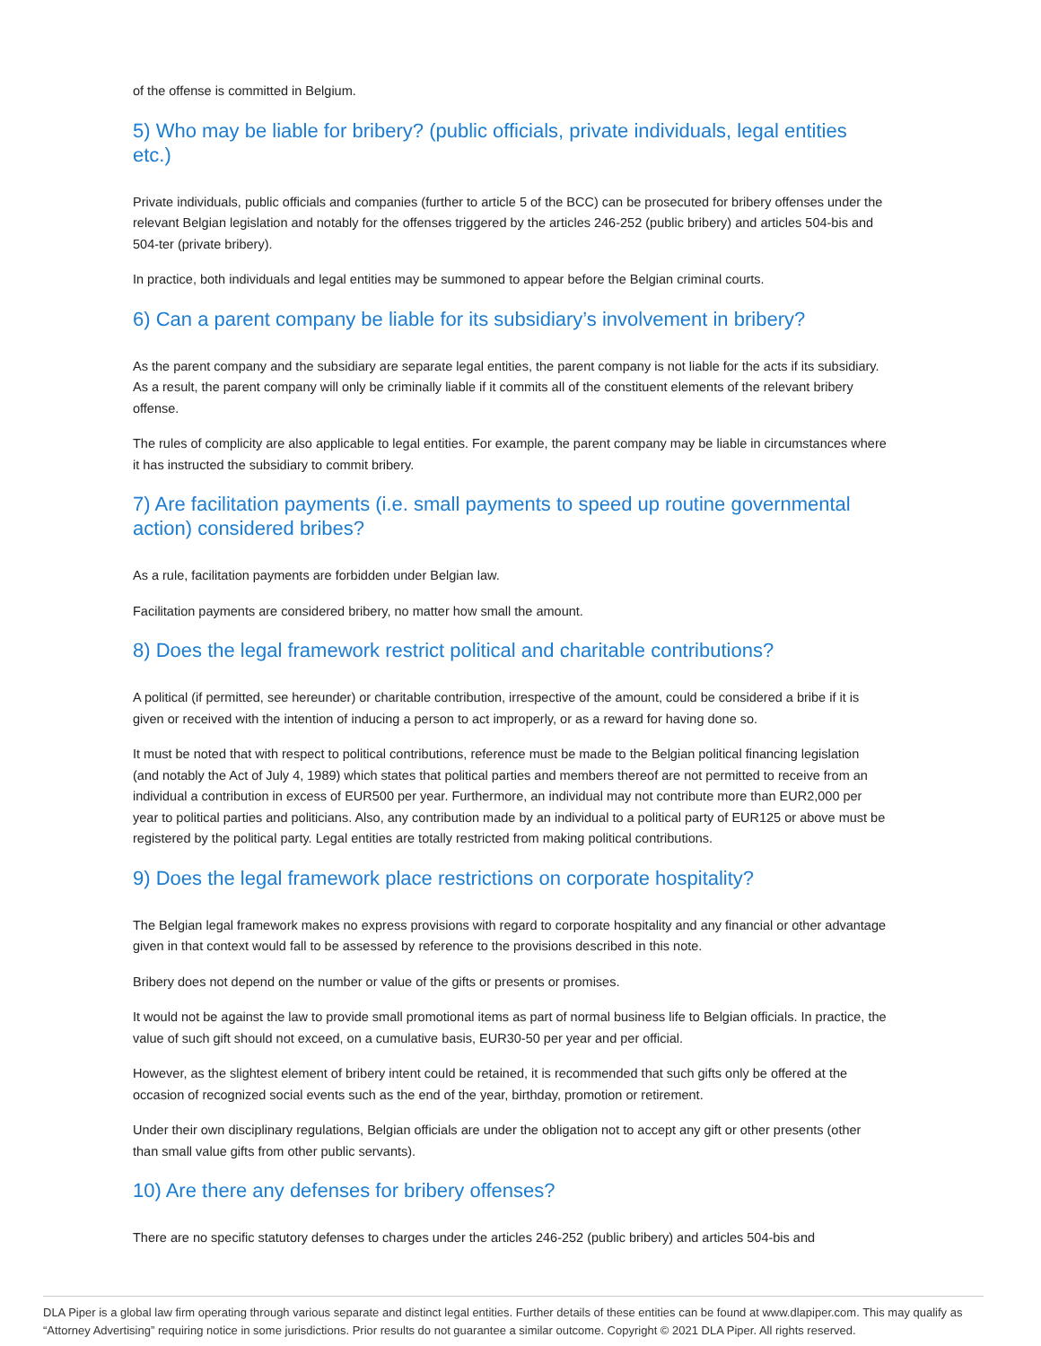of the offense is committed in Belgium.
5) Who may be liable for bribery? (public officials, private individuals, legal entities etc.)
Private individuals, public officials and companies (further to article 5 of the BCC) can be prosecuted for bribery offenses under the relevant Belgian legislation and notably for the offenses triggered by the articles 246-252 (public bribery) and articles 504-bis and 504-ter (private bribery).
In practice, both individuals and legal entities may be summoned to appear before the Belgian criminal courts.
6) Can a parent company be liable for its subsidiary’s involvement in bribery?
As the parent company and the subsidiary are separate legal entities, the parent company is not liable for the acts if its subsidiary. As a result, the parent company will only be criminally liable if it commits all of the constituent elements of the relevant bribery offense.
The rules of complicity are also applicable to legal entities. For example, the parent company may be liable in circumstances where it has instructed the subsidiary to commit bribery.
7) Are facilitation payments (i.e. small payments to speed up routine governmental action) considered bribes?
As a rule, facilitation payments are forbidden under Belgian law.
Facilitation payments are considered bribery, no matter how small the amount.
8) Does the legal framework restrict political and charitable contributions?
A political (if permitted, see hereunder) or charitable contribution, irrespective of the amount, could be considered a bribe if it is given or received with the intention of inducing a person to act improperly, or as a reward for having done so.
It must be noted that with respect to political contributions, reference must be made to the Belgian political financing legislation (and notably the Act of July 4, 1989) which states that political parties and members thereof are not permitted to receive from an individual a contribution in excess of EUR500 per year. Furthermore, an individual may not contribute more than EUR2,000 per year to political parties and politicians. Also, any contribution made by an individual to a political party of EUR125 or above must be registered by the political party. Legal entities are totally restricted from making political contributions.
9) Does the legal framework place restrictions on corporate hospitality?
The Belgian legal framework makes no express provisions with regard to corporate hospitality and any financial or other advantage given in that context would fall to be assessed by reference to the provisions described in this note.
Bribery does not depend on the number or value of the gifts or presents or promises.
It would not be against the law to provide small promotional items as part of normal business life to Belgian officials. In practice, the value of such gift should not exceed, on a cumulative basis, EUR30-50 per year and per official.
However, as the slightest element of bribery intent could be retained, it is recommended that such gifts only be offered at the occasion of recognized social events such as the end of the year, birthday, promotion or retirement.
Under their own disciplinary regulations, Belgian officials are under the obligation not to accept any gift or other presents (other than small value gifts from other public servants).
10) Are there any defenses for bribery offenses?
There are no specific statutory defenses to charges under the articles 246-252 (public bribery) and articles 504-bis and
DLA Piper is a global law firm operating through various separate and distinct legal entities. Further details of these entities can be found at www.dlapiper.com. This may qualify as “Attorney Advertising” requiring notice in some jurisdictions. Prior results do not guarantee a similar outcome. Copyright © 2021 DLA Piper. All rights reserved.